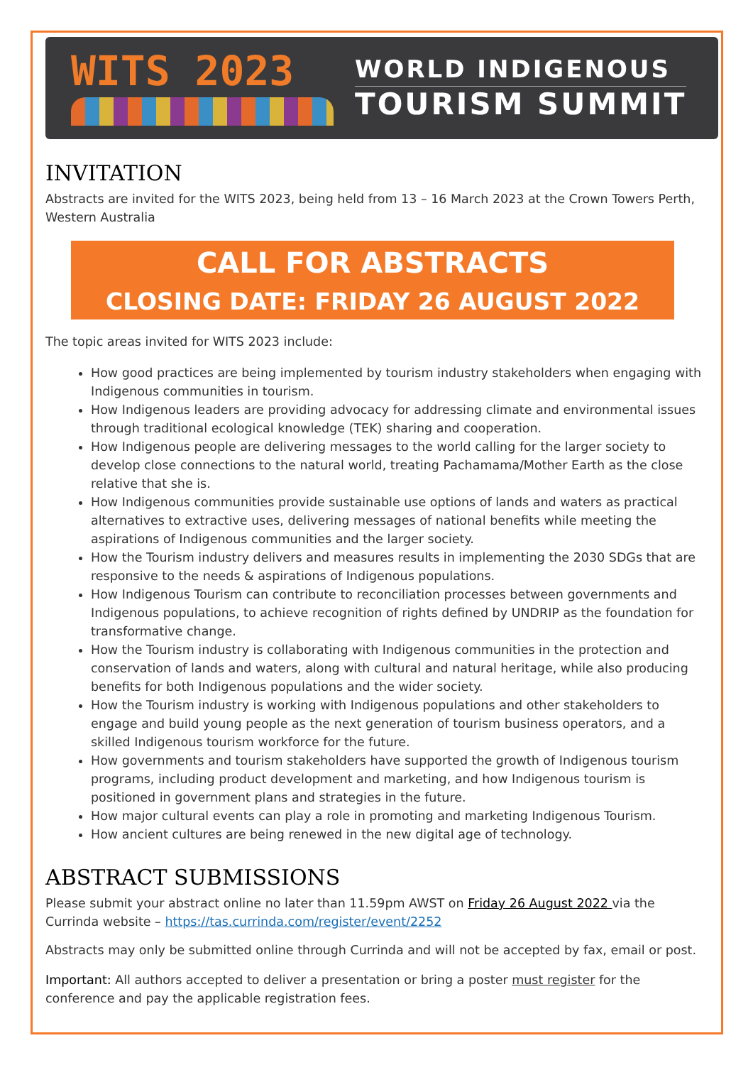WITS 2023
WORLD INDIGENOUS
TOURISM SUMMIT
INVITATION
Abstracts are invited for the WITS 2023, being held from 13 – 16 March 2023 at the Crown Towers Perth, Western Australia
CALL FOR ABSTRACTS
CLOSING DATE: FRIDAY 26 AUGUST 2022
The topic areas invited for WITS 2023 include:
How good practices are being implemented by tourism industry stakeholders when engaging with Indigenous communities in tourism.
How Indigenous leaders are providing advocacy for addressing climate and environmental issues through traditional ecological knowledge (TEK) sharing and cooperation.
How Indigenous people are delivering messages to the world calling for the larger society to develop close connections to the natural world, treating Pachamama/Mother Earth as the close relative that she is.
How Indigenous communities provide sustainable use options of lands and waters as practical alternatives to extractive uses, delivering messages of national benefits while meeting the aspirations of Indigenous communities and the larger society.
How the Tourism industry delivers and measures results in implementing the 2030 SDGs that are responsive to the needs & aspirations of Indigenous populations.
How Indigenous Tourism can contribute to reconciliation processes between governments and Indigenous populations, to achieve recognition of rights defined by UNDRIP as the foundation for transformative change.
How the Tourism industry is collaborating with Indigenous communities in the protection and conservation of lands and waters, along with cultural and natural heritage, while also producing benefits for both Indigenous populations and the wider society.
How the Tourism industry is working with Indigenous populations and other stakeholders to engage and build young people as the next generation of tourism business operators, and a skilled Indigenous tourism workforce for the future.
How governments and tourism stakeholders have supported the growth of Indigenous tourism programs, including product development and marketing, and how Indigenous tourism is positioned in government plans and strategies in the future.
How major cultural events can play a role in promoting and marketing Indigenous Tourism.
How ancient cultures are being renewed in the new digital age of technology.
ABSTRACT SUBMISSIONS
Please submit your abstract online no later than 11.59pm AWST on Friday 26 August 2022 via the Currinda website – https://tas.currinda.com/register/event/2252
Abstracts may only be submitted online through Currinda and will not be accepted by fax, email or post.
Important: All authors accepted to deliver a presentation or bring a poster must register for the conference and pay the applicable registration fees.